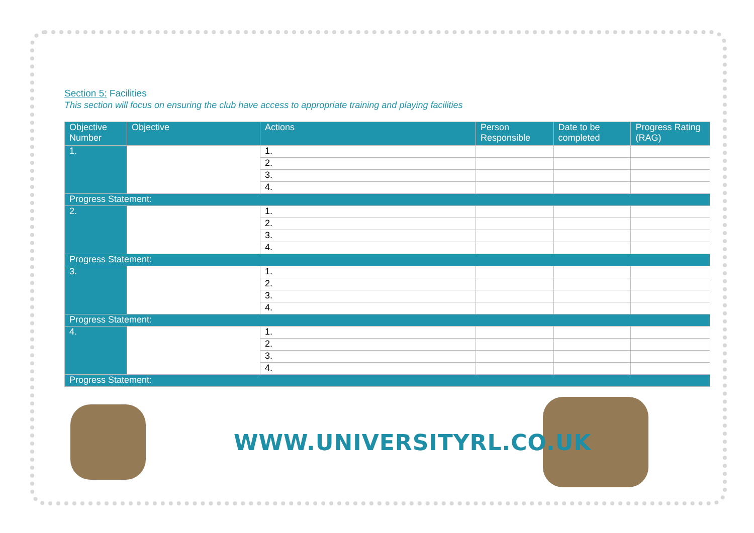Section 5: Facilities
This section will focus on ensuring the club have access to appropriate training and playing facilities
| Objective Number | Objective | Actions | Person Responsible | Date to be completed | Progress Rating (RAG) |
| --- | --- | --- | --- | --- | --- |
| 1. | | 1. | | | |
| | | 2. | | | |
| | | 3. | | | |
| | | 4. | | | |
| Progress Statement: | | | | | |
| 2. | | 1. | | | |
| | | 2. | | | |
| | | 3. | | | |
| | | 4. | | | |
| Progress Statement: | | | | | |
| 3. | | 1. | | | |
| | | 2. | | | |
| | | 3. | | | |
| | | 4. | | | |
| Progress Statement: | | | | | |
| 4. | | 1. | | | |
| | | 2. | | | |
| | | 3. | | | |
| | | 4. | | | |
| Progress Statement: | | | | | |
WWW.UNIVERSITYRL.CO.UK